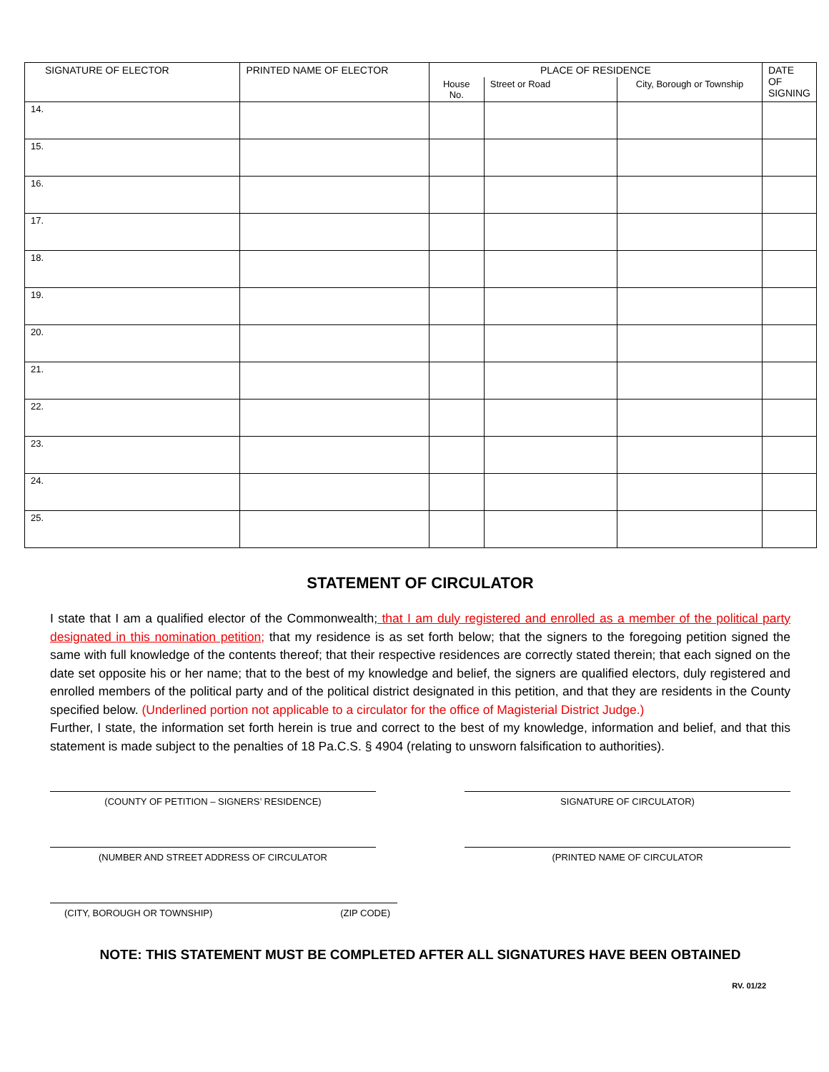| SIGNATURE OF ELECTOR | PRINTED NAME OF ELECTOR | PLACE OF RESIDENCE | | | DATE OF SIGNING |
| --- | --- | --- | --- | --- | --- |
| | | House No. | Street or Road | City, Borough or Township | |
| 14. | | | | | |
| 15. | | | | | |
| 16. | | | | | |
| 17. | | | | | |
| 18. | | | | | |
| 19. | | | | | |
| 20. | | | | | |
| 21. | | | | | |
| 22. | | | | | |
| 23. | | | | | |
| 24. | | | | | |
| 25. | | | | | |
STATEMENT OF CIRCULATOR
I state that I am a qualified elector of the Commonwealth; that I am duly registered and enrolled as a member of the political party designated in this nomination petition; that my residence is as set forth below; that the signers to the foregoing petition signed the same with full knowledge of the contents thereof; that their respective residences are correctly stated therein; that each signed on the date set opposite his or her name; that to the best of my knowledge and belief, the signers are qualified electors, duly registered and enrolled members of the political party and of the political district designated in this petition, and that they are residents in the County specified below. (Underlined portion not applicable to a circulator for the office of Magisterial District Judge.)
Further, I state, the information set forth herein is true and correct to the best of my knowledge, information and belief, and that this statement is made subject to the penalties of 18 Pa.C.S. § 4904 (relating to unsworn falsification to authorities).
(COUNTY OF PETITION – SIGNERS’ RESIDENCE) SIGNATURE OF CIRCULATOR)
(NUMBER AND STREET ADDRESS OF CIRCULATOR (PRINTED NAME OF CIRCULATOR
(CITY, BOROUGH OR TOWNSHIP) (ZIP CODE)
NOTE: THIS STATEMENT MUST BE COMPLETED AFTER ALL SIGNATURES HAVE BEEN OBTAINED
RV. 01/22